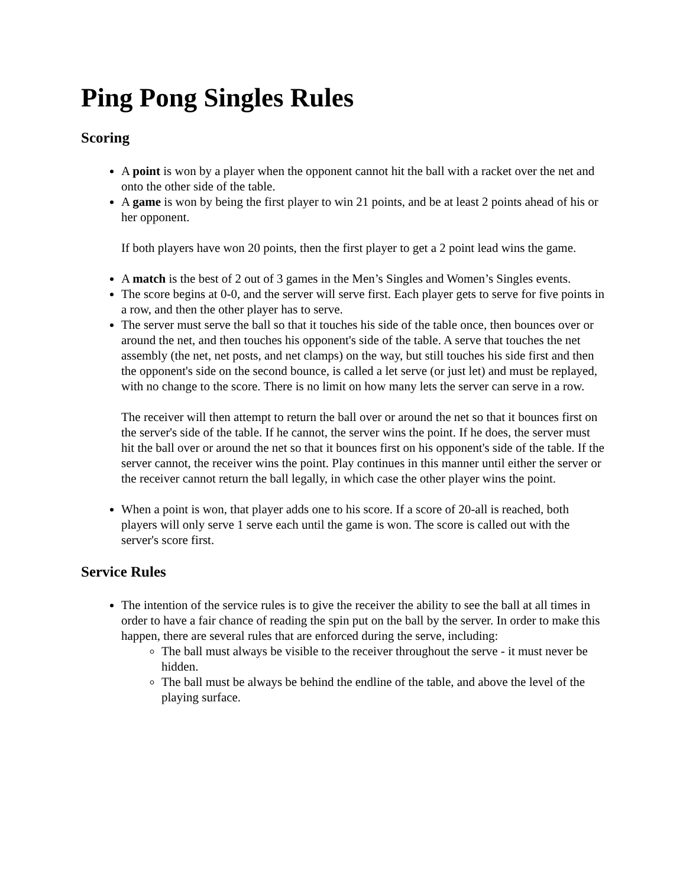Ping Pong Singles Rules
Scoring
A point is won by a player when the opponent cannot hit the ball with a racket over the net and onto the other side of the table.
A game is won by being the first player to win 21 points, and be at least 2 points ahead of his or her opponent.
If both players have won 20 points, then the first player to get a 2 point lead wins the game.
A match is the best of 2 out of 3 games in the Men’s Singles and Women’s Singles events.
The score begins at 0-0, and the server will serve first. Each player gets to serve for five points in a row, and then the other player has to serve.
The server must serve the ball so that it touches his side of the table once, then bounces over or around the net, and then touches his opponent's side of the table. A serve that touches the net assembly (the net, net posts, and net clamps) on the way, but still touches his side first and then the opponent's side on the second bounce, is called a let serve (or just let) and must be replayed, with no change to the score. There is no limit on how many lets the server can serve in a row.
The receiver will then attempt to return the ball over or around the net so that it bounces first on the server's side of the table. If he cannot, the server wins the point. If he does, the server must hit the ball over or around the net so that it bounces first on his opponent's side of the table. If the server cannot, the receiver wins the point. Play continues in this manner until either the server or the receiver cannot return the ball legally, in which case the other player wins the point.
When a point is won, that player adds one to his score. If a score of 20-all is reached, both players will only serve 1 serve each until the game is won. The score is called out with the server's score first.
Service Rules
The intention of the service rules is to give the receiver the ability to see the ball at all times in order to have a fair chance of reading the spin put on the ball by the server. In order to make this happen, there are several rules that are enforced during the serve, including:
The ball must always be visible to the receiver throughout the serve - it must never be hidden.
The ball must be always be behind the endline of the table, and above the level of the playing surface.